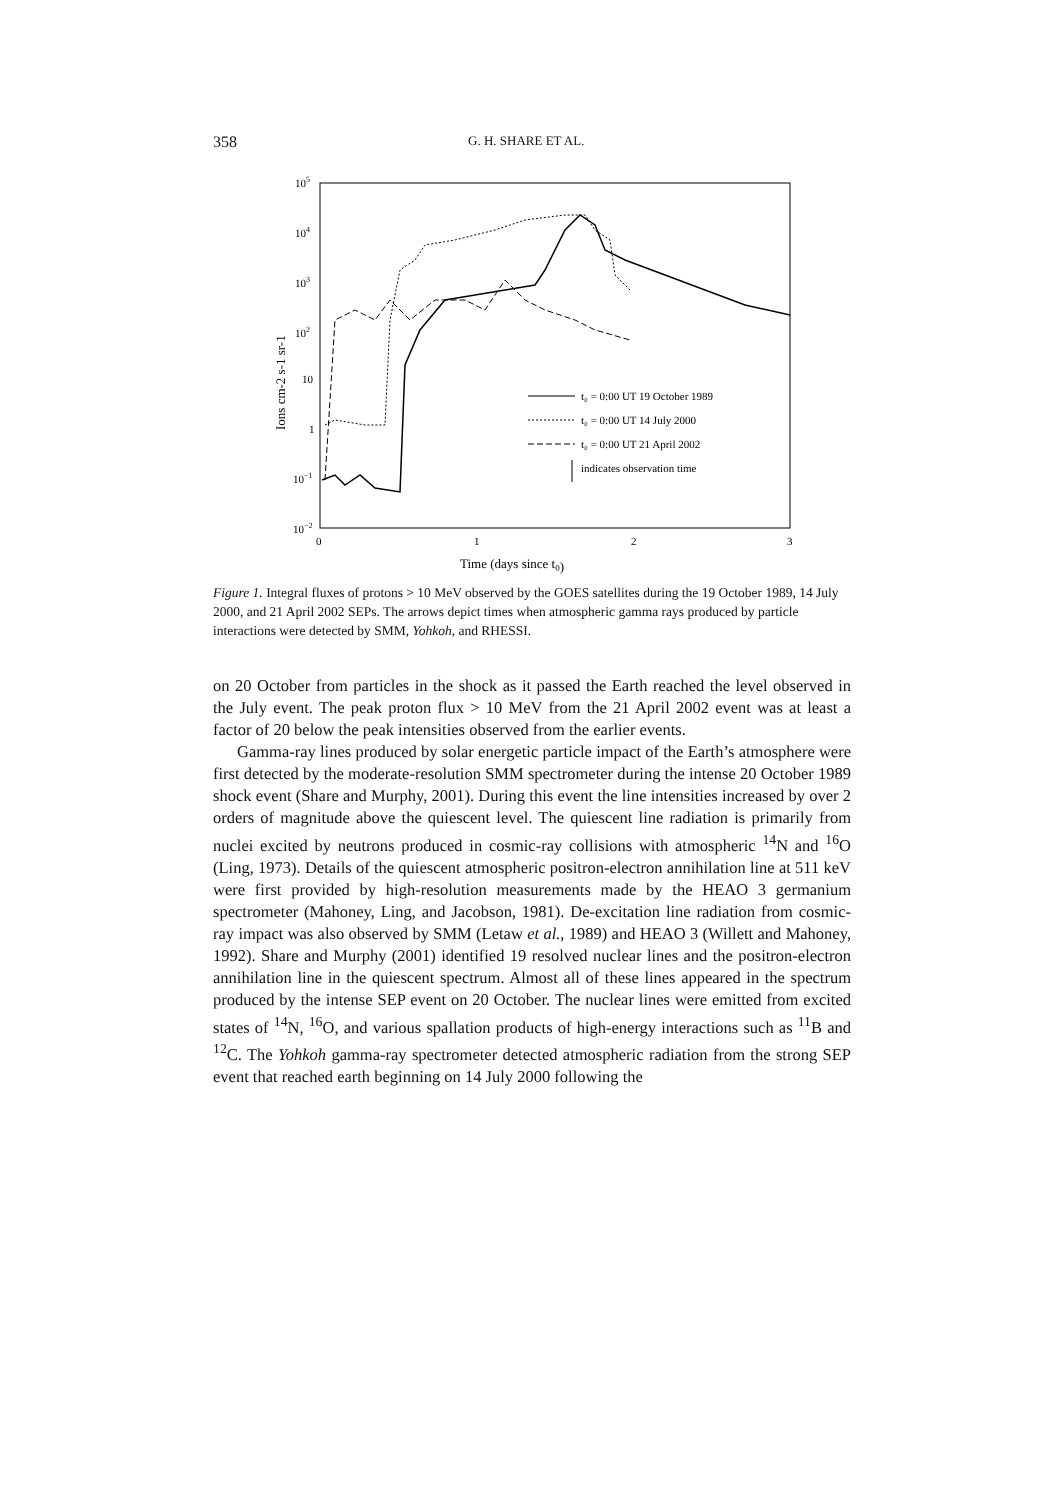358 G. H. SHARE ET AL.
105
104
103
102
10
1
10−1
10−2
0
1
2
3
Time (days since t0)
Ions cm-2 s-1 sr-1
t₀ = 0:00 UT 19 October 1989
t₀ = 0:00 UT 14 July 2000
t₀ = 0:00 UT 21 April 2002
indicates observation time
Figure 1. Integral fluxes of protons > 10 MeV observed by the GOES satellites during the 19 October 1989, 14 July 2000, and 21 April 2002 SEPs. The arrows depict times when atmospheric gamma rays produced by particle interactions were detected by SMM, Yohkoh, and RHESSI.
on 20 October from particles in the shock as it passed the Earth reached the level observed in the July event. The peak proton flux > 10 MeV from the 21 April 2002 event was at least a factor of 20 below the peak intensities observed from the earlier events.
Gamma-ray lines produced by solar energetic particle impact of the Earth’s atmosphere were first detected by the moderate-resolution SMM spectrometer during the intense 20 October 1989 shock event (Share and Murphy, 2001). During this event the line intensities increased by over 2 orders of magnitude above the quiescent level. The quiescent line radiation is primarily from nuclei excited by neutrons produced in cosmic-ray collisions with atmospheric <sup>14</sup>N and <sup>16</sup>O (Ling, 1973). Details of the quiescent atmospheric positron-electron annihilation line at 511 keV were first provided by high-resolution measurements made by the HEAO 3 germanium spectrometer (Mahoney, Ling, and Jacobson, 1981). De-excitation line radiation from cosmic-ray impact was also observed by SMM (Letaw et al., 1989) and HEAO 3 (Willett and Mahoney, 1992). Share and Murphy (2001) identified 19 resolved nuclear lines and the positron-electron annihilation line in the quiescent spectrum. Almost all of these lines appeared in the spectrum produced by the intense SEP event on 20 October. The nuclear lines were emitted from excited states of <sup>14</sup>N, <sup>16</sup>O, and various spallation products of high-energy interactions such as <sup>11</sup>B and <sup>12</sup>C. The Yohkoh gamma-ray spectrometer detected atmospheric radiation from the strong SEP event that reached earth beginning on 14 July 2000 following the